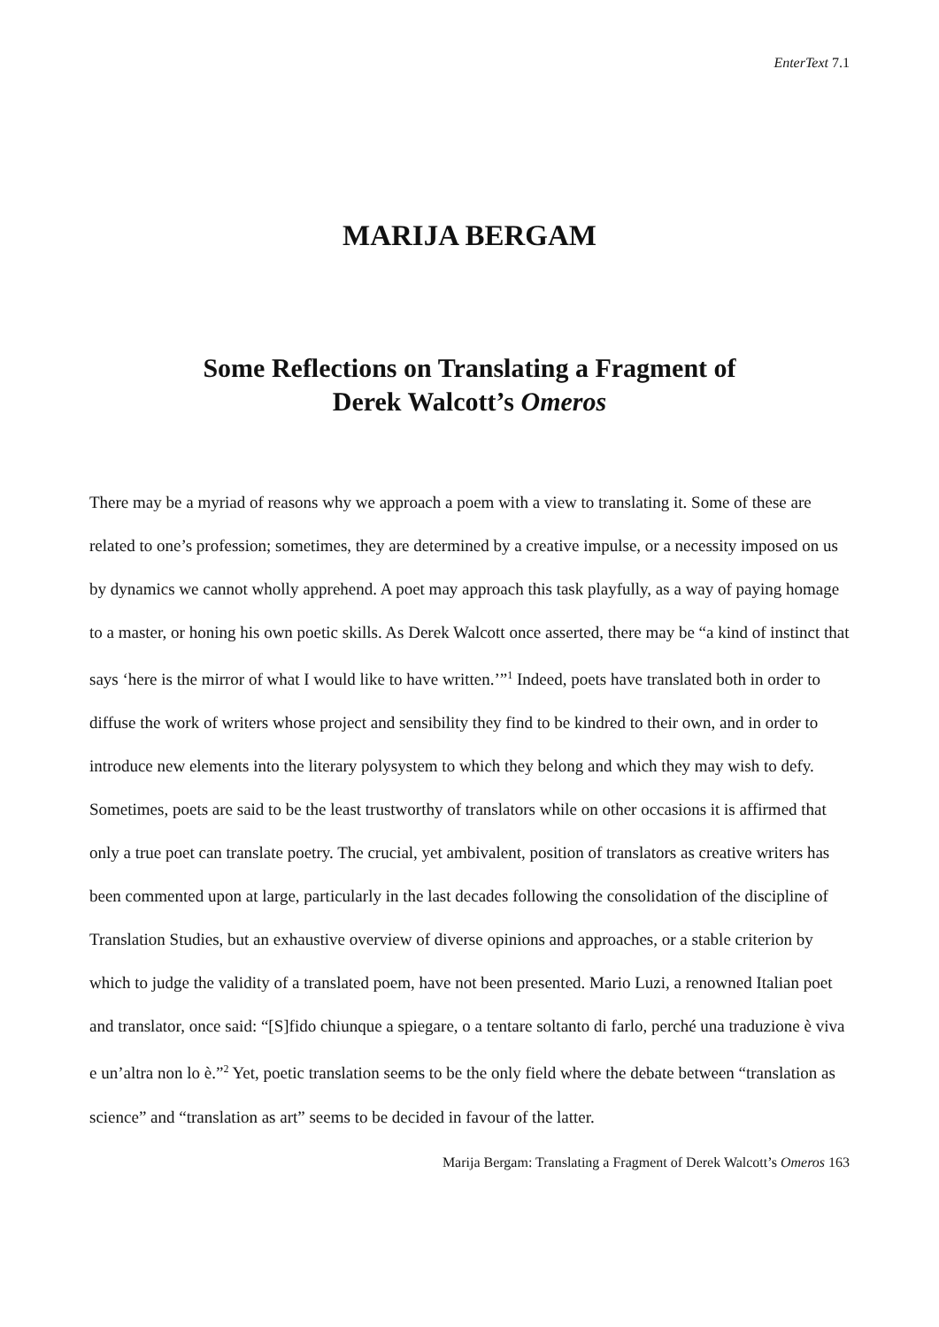EnterText 7.1
MARIJA BERGAM
Some Reflections on Translating a Fragment of
Derek Walcott’s Omeros
There may be a myriad of reasons why we approach a poem with a view to translating it. Some of these are related to one’s profession; sometimes, they are determined by a creative impulse, or a necessity imposed on us by dynamics we cannot wholly apprehend. A poet may approach this task playfully, as a way of paying homage to a master, or honing his own poetic skills. As Derek Walcott once asserted, there may be “a kind of instinct that says ‘here is the mirror of what I would like to have written.’”<sup>1</sup> Indeed, poets have translated both in order to diffuse the work of writers whose project and sensibility they find to be kindred to their own, and in order to introduce new elements into the literary polysystem to which they belong and which they may wish to defy. Sometimes, poets are said to be the least trustworthy of translators while on other occasions it is affirmed that only a true poet can translate poetry. The crucial, yet ambivalent, position of translators as creative writers has been commented upon at large, particularly in the last decades following the consolidation of the discipline of Translation Studies, but an exhaustive overview of diverse opinions and approaches, or a stable criterion by which to judge the validity of a translated poem, have not been presented. Mario Luzi, a renowned Italian poet and translator, once said: “[S]fido chiunque a spiegare, o a tentare soltanto di farlo, perché una traduzione è viva e un’altra non lo è.”<sup>2</sup> Yet, poetic translation seems to be the only field where the debate between “translation as science” and “translation as art” seems to be decided in favour of the latter.
Marija Bergam: Translating a Fragment of Derek Walcott’s Omeros 163